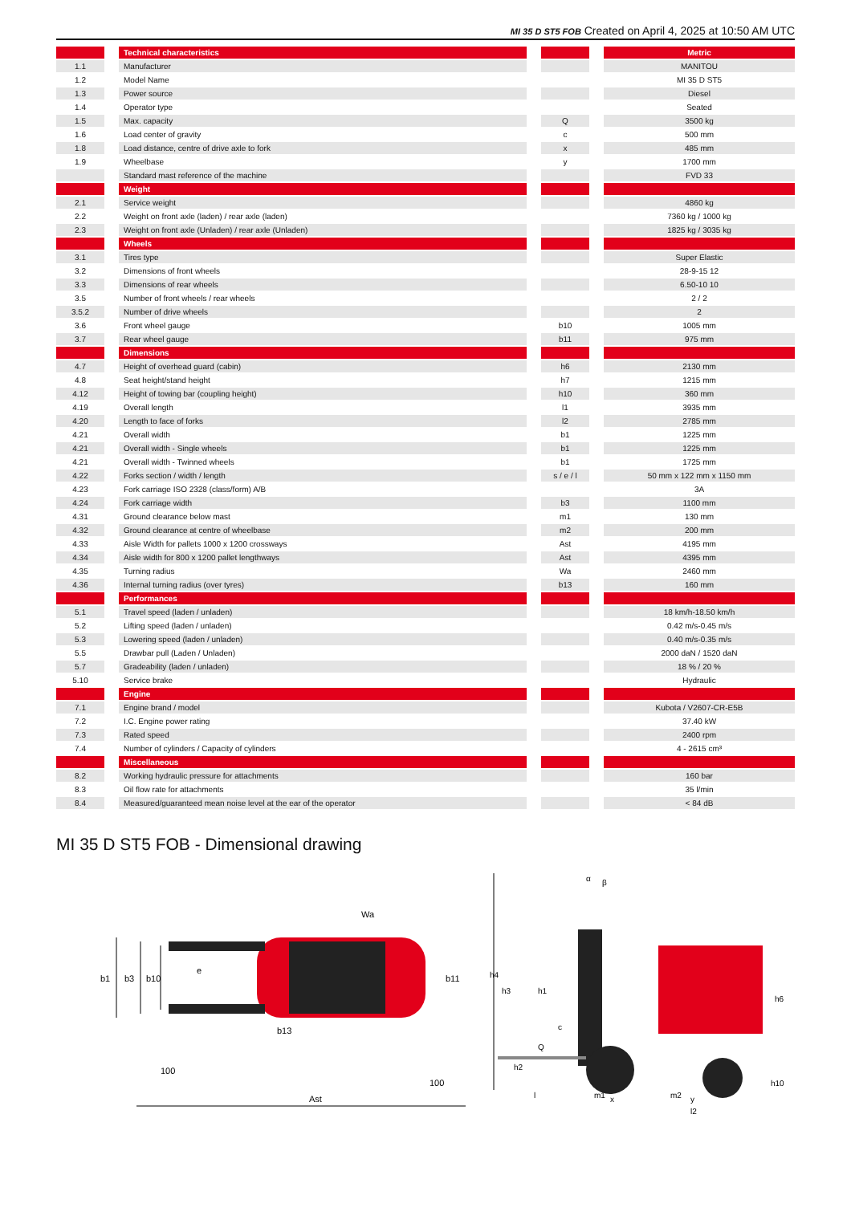MI 35 D ST5 FOB Created on April 4, 2025 at 10:50 AM UTC
| | | Technical characteristics | | | | Metric |
| 1.1 | | Manufacturer | | | | MANITOU |
| 1.2 | | Model Name | | | | MI 35 D ST5 |
| 1.3 | | Power source | | | | Diesel |
| 1.4 | | Operator type | | | | Seated |
| 1.5 | | Max. capacity | | Q | | 3500 kg |
| 1.6 | | Load center of gravity | | c | | 500 mm |
| 1.8 | | Load distance, centre of drive axle to fork | | x | | 485 mm |
| 1.9 | | Wheelbase | | y | | 1700 mm |
| | | Standard mast reference of the machine | | | | FVD 33 |
| | | Weight | | | | |
| 2.1 | | Service weight | | | | 4860 kg |
| 2.2 | | Weight on front axle (laden) / rear axle (laden) | | | | 7360 kg / 1000 kg |
| 2.3 | | Weight on front axle (Unladen) / rear axle (Unladen) | | | | 1825 kg / 3035 kg |
| | | Wheels | | | | |
| 3.1 | | Tires type | | | | Super Elastic |
| 3.2 | | Dimensions of front wheels | | | | 28-9-15 12 |
| 3.3 | | Dimensions of rear wheels | | | | 6.50-10 10 |
| 3.5 | | Number of front wheels / rear wheels | | | | 2 / 2 |
| 3.5.2 | | Number of drive wheels | | | | 2 |
| 3.6 | | Front wheel gauge | | b10 | | 1005 mm |
| 3.7 | | Rear wheel gauge | | b11 | | 975 mm |
| | | Dimensions | | | | |
| 4.7 | | Height of overhead guard (cabin) | | h6 | | 2130 mm |
| 4.8 | | Seat height/stand height | | h7 | | 1215 mm |
| 4.12 | | Height of towing bar (coupling height) | | h10 | | 360 mm |
| 4.19 | | Overall length | | l1 | | 3935 mm |
| 4.20 | | Length to face of forks | | l2 | | 2785 mm |
| 4.21 | | Overall width | | b1 | | 1225 mm |
| 4.21 | | Overall width - Single wheels | | b1 | | 1225 mm |
| 4.21 | | Overall width - Twinned wheels | | b1 | | 1725 mm |
| 4.22 | | Forks section / width / length | | s / e / l | | 50 mm x 122 mm x 1150 mm |
| 4.23 | | Fork carriage ISO 2328 (class/form) A/B | | | | 3A |
| 4.24 | | Fork carriage width | | b3 | | 1100 mm |
| 4.31 | | Ground clearance below mast | | m1 | | 130 mm |
| 4.32 | | Ground clearance at centre of wheelbase | | m2 | | 200 mm |
| 4.33 | | Aisle Width for pallets 1000 x 1200 crossways | | Ast | | 4195 mm |
| 4.34 | | Aisle width for 800 x 1200 pallet lengthways | | Ast | | 4395 mm |
| 4.35 | | Turning radius | | Wa | | 2460 mm |
| 4.36 | | Internal turning radius (over tyres) | | b13 | | 160 mm |
| | | Performances | | | | |
| 5.1 | | Travel speed (laden / unladen) | | | | 18 km/h-18.50 km/h |
| 5.2 | | Lifting speed (laden / unladen) | | | | 0.42 m/s-0.45 m/s |
| 5.3 | | Lowering speed (laden / unladen) | | | | 0.40 m/s-0.35 m/s |
| 5.5 | | Drawbar pull (Laden / Unladen) | | | | 2000 daN / 1520 daN |
| 5.7 | | Gradeability (laden / unladen) | | | | 18 % / 20 % |
| 5.10 | | Service brake | | | | Hydraulic |
| | | Engine | | | | |
| 7.1 | | Engine brand / model | | | | Kubota / V2607-CR-E5B |
| 7.2 | | I.C. Engine power rating | | | | 37.40 kW |
| 7.3 | | Rated speed | | | | 2400 rpm |
| 7.4 | | Number of cylinders / Capacity of cylinders | | | | 4 - 2615 cm³ |
| | | Miscellaneous | | | | |
| 8.2 | | Working hydraulic pressure for attachments | | | | 160 bar |
| 8.3 | | Oil flow rate for attachments | | | | 35 l/min |
| 8.4 | | Measured/guaranteed mean noise level at the ear of the operator | | | | < 84 dB |
MI 35 D ST5 FOB - Dimensional drawing
b1
b3
b10
b11
e
Wa
b13
100
100
Ast
h4
h3
h1
Q
c
h6
h2
h10
l
m1
x
m2
y
l2
α
β